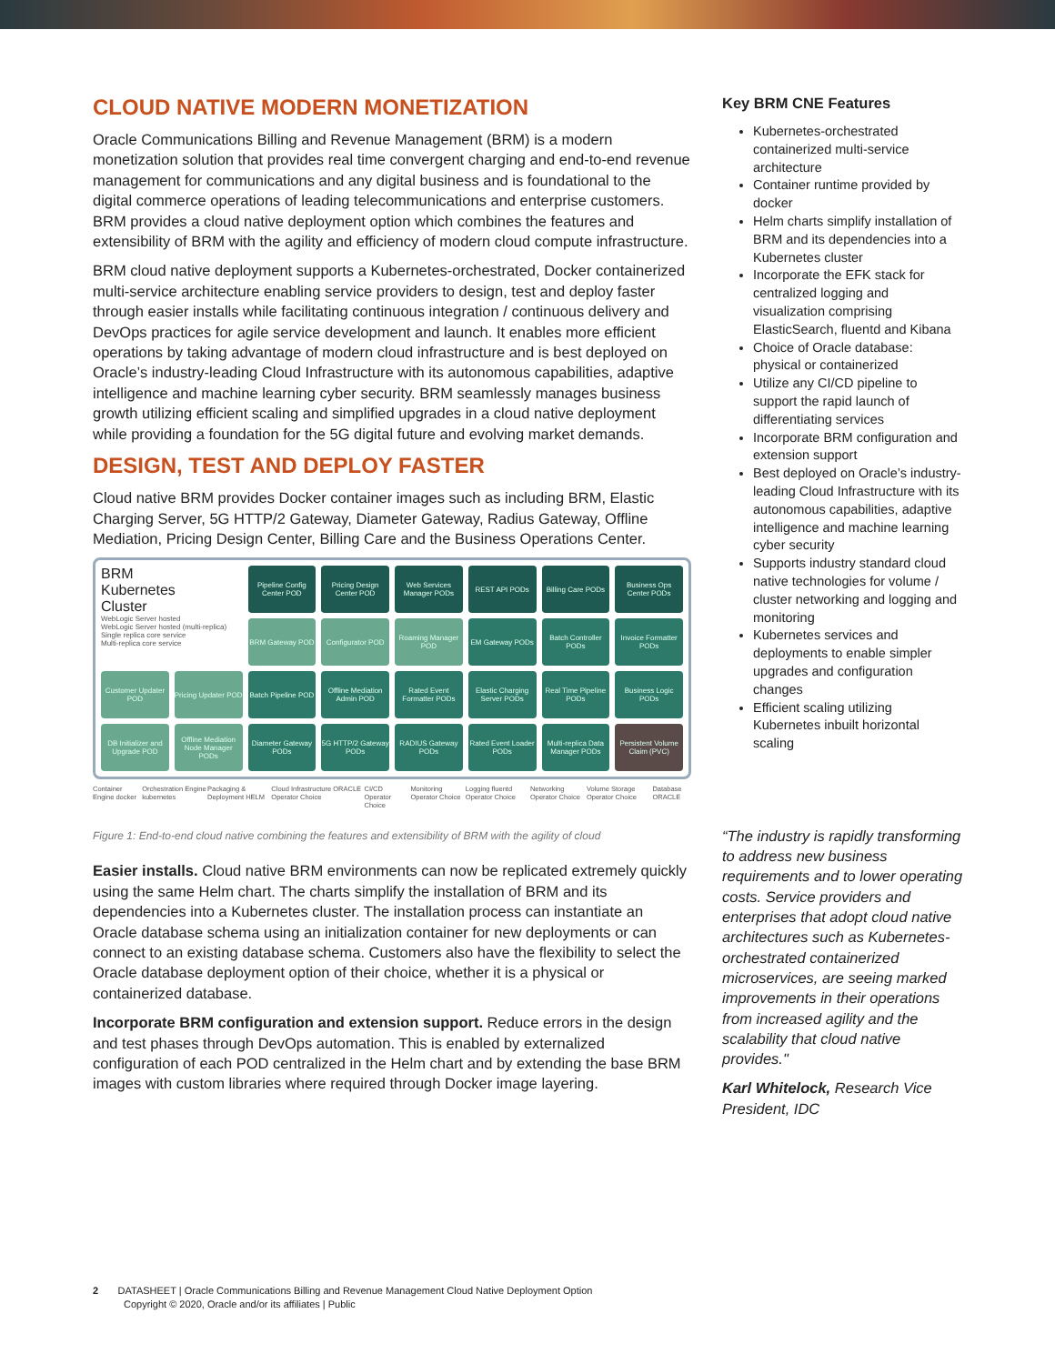CLOUD NATIVE MODERN MONETIZATION
Oracle Communications Billing and Revenue Management (BRM) is a modern monetization solution that provides real time convergent charging and end-to-end revenue management for communications and any digital business and is foundational to the digital commerce operations of leading telecommunications and enterprise customers. BRM provides a cloud native deployment option which combines the features and extensibility of BRM with the agility and efficiency of modern cloud compute infrastructure.
BRM cloud native deployment supports a Kubernetes-orchestrated, Docker containerized multi-service architecture enabling service providers to design, test and deploy faster through easier installs while facilitating continuous integration / continuous delivery and DevOps practices for agile service development and launch. It enables more efficient operations by taking advantage of modern cloud infrastructure and is best deployed on Oracle’s industry-leading Cloud Infrastructure with its autonomous capabilities, adaptive intelligence and machine learning cyber security. BRM seamlessly manages business growth utilizing efficient scaling and simplified upgrades in a cloud native deployment while providing a foundation for the 5G digital future and evolving market demands.
DESIGN, TEST AND DEPLOY FASTER
Cloud native BRM provides Docker container images such as including BRM, Elastic Charging Server, 5G HTTP/2 Gateway, Diameter Gateway, Radius Gateway, Offline Mediation, Pricing Design Center, Billing Care and the Business Operations Center.
BRM
Kubernetes
Cluster
WebLogic Server hosted
WebLogic Server hosted (multi-replica)
Single replica core service
Multi-replica core service
Pipeline Config Center POD
Pricing Design Center POD
Web Services Manager PODs
REST API PODs
Billing Care PODs
Business Ops Center PODs
BRM Gateway POD
Configurator POD
Roaming Manager POD
EM Gateway PODs
Batch Controller PODs
Invoice Formatter PODs
Customer Updater POD
Pricing Updater POD
Batch Pipeline POD
Offline Mediation Admin POD
Rated Event Formatter PODs
Elastic Charging Server PODs
Real Time Pipeline PODs
Business Logic PODs
DB Initializer and Upgrade POD
Offline Mediation Node Manager PODs
Diameter Gateway PODs
5G HTTP/2 Gateway PODs
RADIUS Gateway PODs
Rated Event Loader PODs
Multi-replica Data Manager PODs
Persistent Volume Claim (PVC)
Container Engine docker Orchestration Engine kubernetes Packaging & Deployment HELM Cloud Infrastructure ORACLE Operator Choice CI/CD Operator Choice Monitoring Operator Choice Logging fluentd Operator Choice Networking Operator Choice Volume Storage Operator Choice Database ORACLE
Figure 1: End-to-end cloud native combining the features and extensibility of BRM with the agility of cloud
Easier installs. Cloud native BRM environments can now be replicated extremely quickly using the same Helm chart. The charts simplify the installation of BRM and its dependencies into a Kubernetes cluster. The installation process can instantiate an Oracle database schema using an initialization container for new deployments or can connect to an existing database schema. Customers also have the flexibility to select the Oracle database deployment option of their choice, whether it is a physical or containerized database.
Incorporate BRM configuration and extension support. Reduce errors in the design and test phases through DevOps automation. This is enabled by externalized configuration of each POD centralized in the Helm chart and by extending the base BRM images with custom libraries where required through Docker image layering.
Key BRM CNE Features
Kubernetes-orchestrated containerized multi-service architecture
Container runtime provided by docker
Helm charts simplify installation of BRM and its dependencies into a Kubernetes cluster
Incorporate the EFK stack for centralized logging and visualization comprising ElasticSearch, fluentd and Kibana
Choice of Oracle database: physical or containerized
Utilize any CI/CD pipeline to support the rapid launch of differentiating services
Incorporate BRM configuration and extension support
Best deployed on Oracle’s industry-leading Cloud Infrastructure with its autonomous capabilities, adaptive intelligence and machine learning cyber security
Supports industry standard cloud native technologies for volume / cluster networking and logging and monitoring
Kubernetes services and deployments to enable simpler upgrades and configuration changes
Efficient scaling utilizing Kubernetes inbuilt horizontal scaling
“The industry is rapidly transforming to address new business requirements and to lower operating costs. Service providers and enterprises that adopt cloud native architectures such as Kubernetes-orchestrated containerized microservices, are seeing marked improvements in their operations from increased agility and the scalability that cloud native provides."
Karl Whitelock, Research Vice President, IDC
2 DATASHEET | Oracle Communications Billing and Revenue Management Cloud Native Deployment Option
Copyright © 2020, Oracle and/or its affiliates | Public